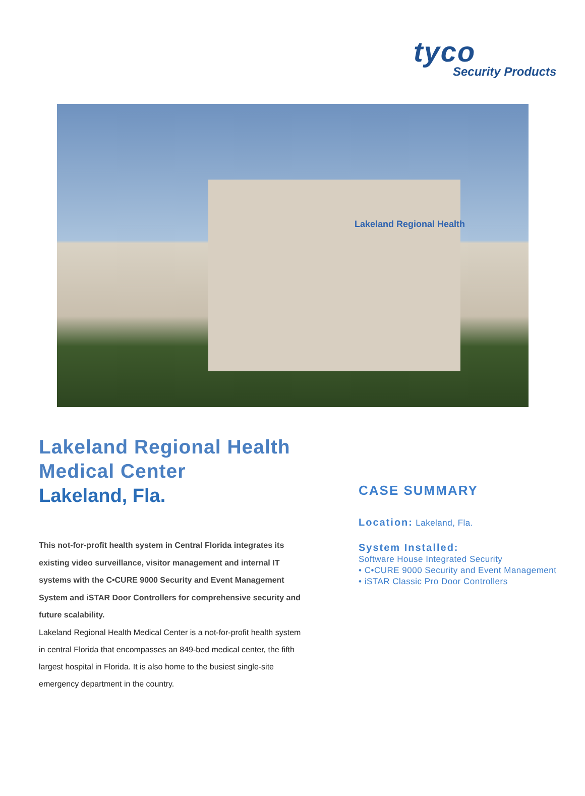tyco
Security Products
Lakeland Regional Health
Lakeland Regional Health Medical Center
Lakeland, Fla.
This not-for-profit health system in Central Florida integrates its existing video surveillance, visitor management and internal IT systems with the C•CURE 9000 Security and Event Management System and iSTAR Door Controllers for comprehensive security and future scalability.
Lakeland Regional Health Medical Center is a not-for-profit health system in central Florida that encompasses an 849-bed medical center, the fifth largest hospital in Florida. It is also home to the busiest single-site emergency department in the country.
CASE SUMMARY
Location: Lakeland, Fla.
System Installed:
Software House Integrated Security
• C•CURE 9000 Security and Event Management
• iSTAR Classic Pro Door Controllers